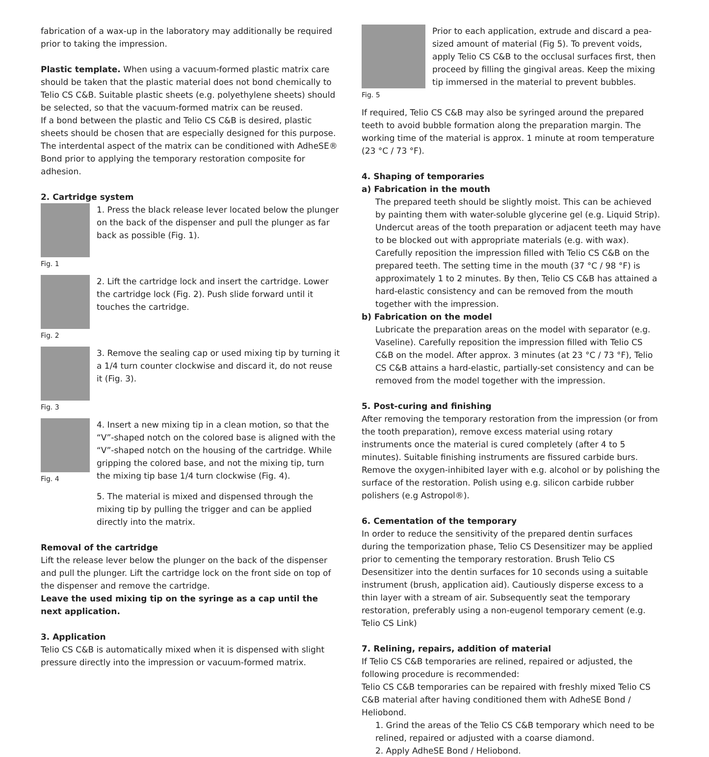fabrication of a wax-up in the laboratory may additionally be required prior to taking the impression.
Plastic template. When using a vacuum-formed plastic matrix care should be taken that the plastic material does not bond chemically to Telio CS C&B. Suitable plastic sheets (e.g. polyethylene sheets) should be selected, so that the vacuum-formed matrix can be reused.
If a bond between the plastic and Telio CS C&B is desired, plastic sheets should be chosen that are especially designed for this purpose. The interdental aspect of the matrix can be conditioned with AdheSE® Bond prior to applying the temporary restoration composite for adhesion.
2. Cartridge system
Fig. 1
1. Press the black release lever located below the plunger on the back of the dispenser and pull the plunger as far back as possible (Fig. 1).
Fig. 2
2. Lift the cartridge lock and insert the cartridge. Lower the cartridge lock (Fig. 2). Push slide forward until it touches the cartridge.
Fig. 3
3. Remove the sealing cap or used mixing tip by turning it a 1/4 turn counter clockwise and discard it, do not reuse it (Fig. 3).
Fig. 4
4. Insert a new mixing tip in a clean motion, so that the “V”-shaped notch on the colored base is aligned with the “V”-shaped notch on the housing of the cartridge. While gripping the colored base, and not the mixing tip, turn the mixing tip base 1/4 turn clockwise (Fig. 4).
5. The material is mixed and dispensed through the mixing tip by pulling the trigger and can be applied directly into the matrix.
Removal of the cartridge
Lift the release lever below the plunger on the back of the dispenser and pull the plunger. Lift the cartridge lock on the front side on top of the dispenser and remove the cartridge.
Leave the used mixing tip on the syringe as a cap until the next application.
3. Application
Telio CS C&B is automatically mixed when it is dispensed with slight pressure directly into the impression or vacuum-formed matrix.
Fig. 5
Prior to each application, extrude and discard a pea-sized amount of material (Fig 5). To prevent voids, apply Telio CS C&B to the occlusal surfaces first, then proceed by filling the gingival areas. Keep the mixing tip immersed in the material to prevent bubbles.
If required, Telio CS C&B may also be syringed around the prepared teeth to avoid bubble formation along the preparation margin. The working time of the material is approx. 1 minute at room temperature (23 °C / 73 °F).
4. Shaping of temporaries
a) Fabrication in the mouth
The prepared teeth should be slightly moist. This can be achieved by painting them with water-soluble glycerine gel (e.g. Liquid Strip). Undercut areas of the tooth preparation or adjacent teeth may have to be blocked out with appropriate materials (e.g. with wax). Carefully reposition the impression filled with Telio CS C&B on the prepared teeth. The setting time in the mouth (37 °C / 98 °F) is approximately 1 to 2 minutes. By then, Telio CS C&B has attained a hard-elastic consistency and can be removed from the mouth together with the impression.
b) Fabrication on the model
Lubricate the preparation areas on the model with separator (e.g. Vaseline). Carefully reposition the impression filled with Telio CS C&B on the model. After approx. 3 minutes (at 23 °C / 73 °F), Telio CS C&B attains a hard-elastic, partially-set consistency and can be removed from the model together with the impression.
5. Post-curing and finishing
After removing the temporary restoration from the impression (or from the tooth preparation), remove excess material using rotary instruments once the material is cured completely (after 4 to 5 minutes). Suitable finishing instruments are fissured carbide burs. Remove the oxygen-inhibited layer with e.g. alcohol or by polishing the surface of the restoration. Polish using e.g. silicon carbide rubber polishers (e.g Astropol®).
6. Cementation of the temporary
In order to reduce the sensitivity of the prepared dentin surfaces during the temporization phase, Telio CS Desensitizer may be applied prior to cementing the temporary restoration. Brush Telio CS Desensitizer into the dentin surfaces for 10 seconds using a suitable instrument (brush, application aid). Cautiously disperse excess to a thin layer with a stream of air. Subsequently seat the temporary restoration, preferably using a non-eugenol temporary cement (e.g. Telio CS Link)
7. Relining, repairs, addition of material
If Telio CS C&B temporaries are relined, repaired or adjusted, the following procedure is recommended:
Telio CS C&B temporaries can be repaired with freshly mixed Telio CS C&B material after having conditioned them with AdheSE Bond / Heliobond.
1. Grind the areas of the Telio CS C&B temporary which need to be relined, repaired or adjusted with a coarse diamond.
2. Apply AdheSE Bond / Heliobond.